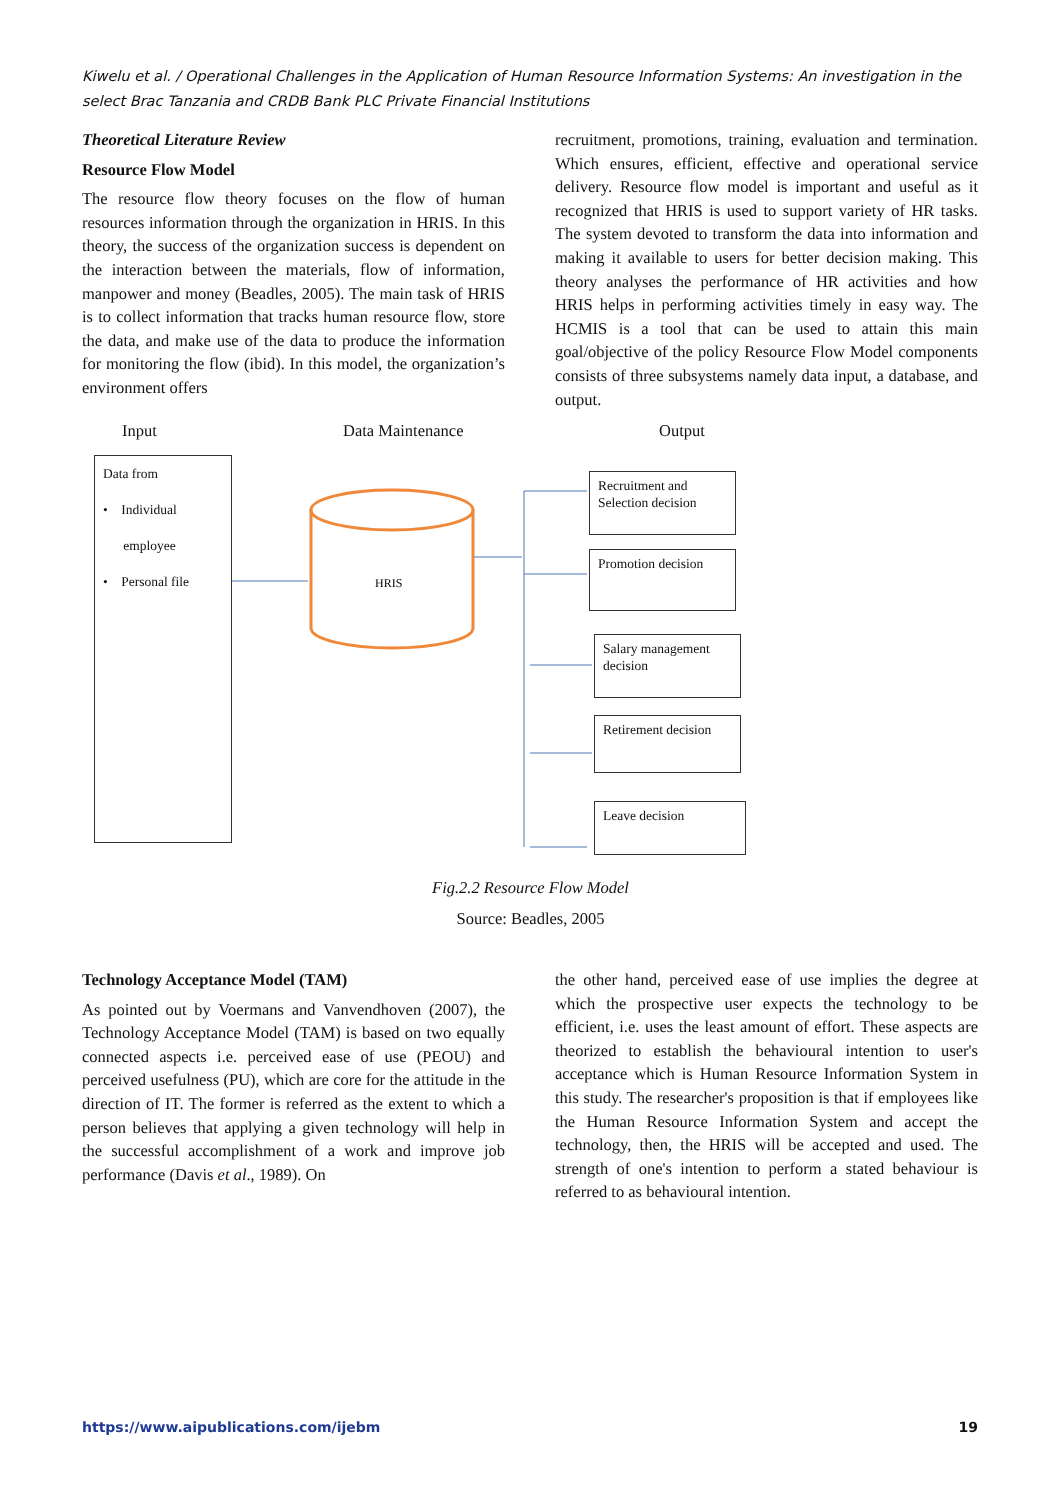Kiwelu et al. / Operational Challenges in the Application of Human Resource Information Systems: An investigation in the select Brac Tanzania and CRDB Bank PLC Private Financial Institutions
Theoretical Literature Review
Resource Flow Model
The resource flow theory focuses on the flow of human resources information through the organization in HRIS. In this theory, the success of the organization success is dependent on the interaction between the materials, flow of information, manpower and money (Beadles, 2005). The main task of HRIS is to collect information that tracks human resource flow, store the data, and make use of the data to produce the information for monitoring the flow (ibid). In this model, the organization’s environment offers
recruitment, promotions, training, evaluation and termination. Which ensures, efficient, effective and operational service delivery. Resource flow model is important and useful as it recognized that HRIS is used to support variety of HR tasks. The system devoted to transform the data into information and making it available to users for better decision making. This theory analyses the performance of HR activities and how HRIS helps in performing activities timely in easy way. The HCMIS is a tool that can be used to attain this main goal/objective of the policy Resource Flow Model components consists of three subsystems namely data input, a database, and output.
Input Data Maintenance Output
Data from
• Individual
employee
• Personal file
HRIS
Recruitment and Selection decision
Promotion decision
Salary management decision
Retirement decision
Leave decision
Fig.2.2 Resource Flow Model
Source: Beadles, 2005
Technology Acceptance Model (TAM)
As pointed out by Voermans and Vanvendhoven (2007), the Technology Acceptance Model (TAM) is based on two equally connected aspects i.e. perceived ease of use (PEOU) and perceived usefulness (PU), which are core for the attitude in the direction of IT. The former is referred as the extent to which a person believes that applying a given technology will help in the successful accomplishment of a work and improve job performance (Davis et al., 1989). On
the other hand, perceived ease of use implies the degree at which the prospective user expects the technology to be efficient, i.e. uses the least amount of effort. These aspects are theorized to establish the behavioural intention to user's acceptance which is Human Resource Information System in this study. The researcher's proposition is that if employees like the Human Resource Information System and accept the technology, then, the HRIS will be accepted and used. The strength of one's intention to perform a stated behaviour is referred to as behavioural intention.
https://www.aipublications.com/ijebm 19